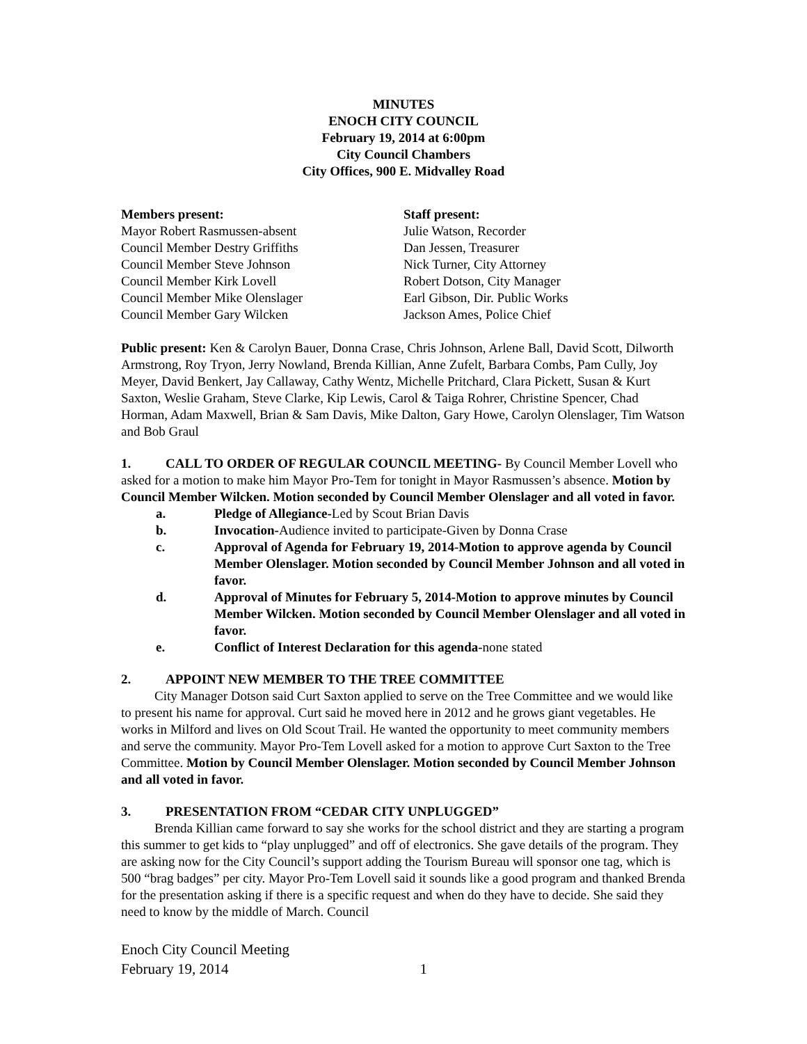MINUTES
ENOCH CITY COUNCIL
February 19, 2014 at 6:00pm
City Council Chambers
City Offices, 900 E. Midvalley Road
Members present:
Mayor Robert Rasmussen-absent
Council Member Destry Griffiths
Council Member Steve Johnson
Council Member Kirk Lovell
Council Member Mike Olenslager
Council Member Gary Wilcken
Staff present:
Julie Watson, Recorder
Dan Jessen, Treasurer
Nick Turner, City Attorney
Robert Dotson, City Manager
Earl Gibson, Dir. Public Works
Jackson Ames, Police Chief
Public present: Ken & Carolyn Bauer, Donna Crase, Chris Johnson, Arlene Ball, David Scott, Dilworth Armstrong, Roy Tryon, Jerry Nowland, Brenda Killian, Anne Zufelt, Barbara Combs, Pam Cully, Joy Meyer, David Benkert, Jay Callaway, Cathy Wentz, Michelle Pritchard, Clara Pickett, Susan & Kurt Saxton, Weslie Graham, Steve Clarke, Kip Lewis, Carol & Taiga Rohrer, Christine Spencer, Chad Horman, Adam Maxwell, Brian & Sam Davis, Mike Dalton, Gary Howe, Carolyn Olenslager, Tim Watson and Bob Graul
1. CALL TO ORDER OF REGULAR COUNCIL MEETING- By Council Member Lovell who asked for a motion to make him Mayor Pro-Tem for tonight in Mayor Rasmussen’s absence. Motion by Council Member Wilcken. Motion seconded by Council Member Olenslager and all voted in favor.
a. Pledge of Allegiance-Led by Scout Brian Davis
b. Invocation-Audience invited to participate-Given by Donna Crase
c. Approval of Agenda for February 19, 2014-Motion to approve agenda by Council Member Olenslager. Motion seconded by Council Member Johnson and all voted in favor.
d. Approval of Minutes for February 5, 2014-Motion to approve minutes by Council Member Wilcken. Motion seconded by Council Member Olenslager and all voted in favor.
e. Conflict of Interest Declaration for this agenda-none stated
2. APPOINT NEW MEMBER TO THE TREE COMMITTEE
City Manager Dotson said Curt Saxton applied to serve on the Tree Committee and we would like to present his name for approval. Curt said he moved here in 2012 and he grows giant vegetables. He works in Milford and lives on Old Scout Trail. He wanted the opportunity to meet community members and serve the community. Mayor Pro-Tem Lovell asked for a motion to approve Curt Saxton to the Tree Committee. Motion by Council Member Olenslager. Motion seconded by Council Member Johnson and all voted in favor.
3. PRESENTATION FROM “CEDAR CITY UNPLUGGED”
Brenda Killian came forward to say she works for the school district and they are starting a program this summer to get kids to “play unplugged” and off of electronics. She gave details of the program. They are asking now for the City Council’s support adding the Tourism Bureau will sponsor one tag, which is 500 “brag badges” per city. Mayor Pro-Tem Lovell said it sounds like a good program and thanked Brenda for the presentation asking if there is a specific request and when do they have to decide. She said they need to know by the middle of March. Council
Enoch City Council Meeting
February 19, 2014 1